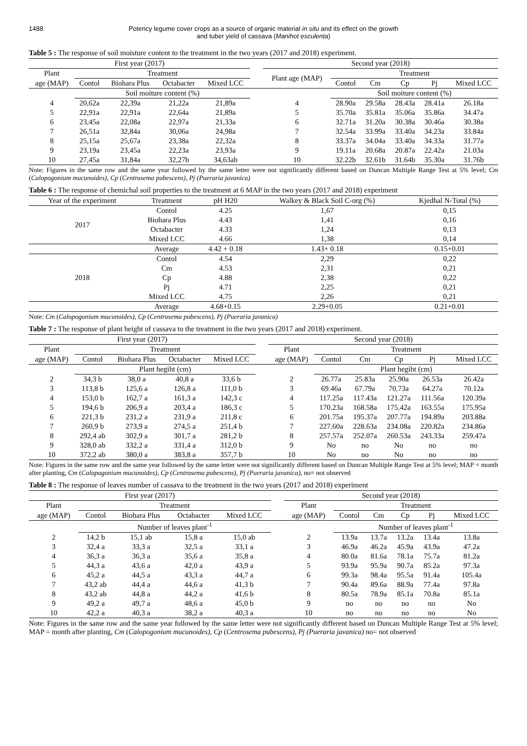1488 Potency legume cover crops as a source of organic material in situ and its effect on the growth
and tuber yield of cassava (Manihot esculenta)
Table 5 : The response of soil moisture content to the treatment in the two years (2017 and 2018) experiment.
| First year (2017) | | | | | | Second year (2018) | | | | | |
| Plant | Treatment | | | | | Plant age (MAP) | Treatment | | | | |
| age (MAP) | Contol | Biohara Plus | Octabacter | Mixed LCC | | | Contol | Cm | Cp | Pj | Mixed LCC |
| | Soil moiture content (%) | | | | | | Soil moiture content (%) | | | | |
| 4 | 20,62a | 22,39a | 21,22a | 21,89a | | 4 | 28.90a | 29.58a | 28.43a | 28.41a | 26.18a |
| 5 | 22,91a | 22,91a | 22,64a | 21,89a | | 5 | 35.70a | 35.81a | 35.06a | 35.86a | 34.47a |
| 6 | 23,45a | 22,08a | 22,97a | 21,33a | | 6 | 32.71a | 31.20a | 30.38a | 30.46a | 30.38a |
| 7 | 26,51a | 32,84a | 30,06a | 24,98a | | 7 | 32.54a | 33.99a | 33.40a | 34.23a | 33.84a |
| 8 | 25,15a | 25,67a | 23,38a | 22,32a | | 8 | 33.37a | 34.04a | 33.40a | 34.33a | 31.77a |
| 9 | 23,19a | 23,45a | 22,23a | 23,93a | | 9 | 19.11a | 20.68a | 20.87a | 22.42a | 21.03a |
| 10 | 27,45a | 31,84a | 32,27b | 34,63ab | | 10 | 32.22b | 32.61b | 31.64b | 35.30a | 31.76b |
Note: Figures in the same row and the same year followed by the same letter were not significantly different based on Duncan Multiple Range Test at 5% level; Cm (Calopogonium mucunoides), Cp (Centrosema pubescens), Pj (Pueraria javanica)
Table 6 : The response of chemichal soil properties to the treatment at 6 MAP in the two years (2017 and 2018) experiment
| Year of the experiment | Treatment | pH H20 | Walkey & Black Soil C-org (%) | Kjedhal N-Total (%) |
| --- | --- | --- | --- | --- |
| 2017 | Contol | 4.25 | 1,67 | 0,15 |
| | Biohara Plus | 4.43 | 1,41 | 0,16 |
| | Octabacter | 4.33 | 1,24 | 0,13 |
| | Mixed LCC | 4.66 | 1,38 | 0,14 |
| | Average | 4.42 + 0.18 | 1.43+ 0.18 | 0.15+0.01 |
| 2018 | Contol | 4.54 | 2,29 | 0,22 |
| | Cm | 4.53 | 2,31 | 0,21 |
| | Cp | 4.88 | 2,38 | 0,22 |
| | Pj | 4.71 | 2,25 | 0,21 |
| | Mixed LCC | 4.75 | 2,26 | 0,21 |
| | Average | 4.68+0.15 | 2.29+0.05 | 0.21+0.01 |
Note: Cm (Calopogonium mucunoides), Cp (Centrosema pubescens), Pj (Pueraria javanica)
Table 7 : The response of plant height of cassava to the treatment in the two years (2017 and 2018) experiment.
| First year (2017) | | | | | | Second year (2018) | | | | | |
| Plant | Treatment | | | | | Plant | Treatment | | | | |
| age (MAP) | Contol | Biohara Plus | Octabacter | Mixed LCC | | age (MAP) | Contol | Cm | Cp | Pj | Mixed LCC |
| | Plant hegiht (cm) | | | | | | Plant hegiht (cm) | | | | |
| 2 | 34,3 b | 38,0 a | 40,8 a | 33,6 b | | 2 | 26.77a | 25.83a | 25.90a | 26.53a | 26.42a |
| 3 | 113,8 b | 125,6 a | 126,8 a | 111,0 b | | 3 | 69.46a | 67.79a | 70.73a | 64.27a | 70.12a |
| 4 | 153,0 b | 162,7 a | 161,3 a | 142,3 c | | 4 | 117.25a | 117.43a | 121.27a | 111.56a | 120.39a |
| 5 | 194,6 b | 206,9 a | 203,4 a | 186,3 c | | 5 | 170.23a | 168.58a | 175.42a | 163.55a | 175.95a |
| 6 | 221,3 b | 231,2 a | 231,9 a | 211,8 c | | 6 | 201.75a | 195.37a | 207.77a | 194.89a | 203.88a |
| 7 | 260,9 b | 273,9 a | 274,5 a | 251,4 b | | 7 | 227.60a | 228.63a | 234.08a | 220.82a | 234.86a |
| 8 | 292,4 ab | 302,9 a | 301,7 a | 281,2 b | | 8 | 257.57a | 252.07a | 260.53a | 243.33a | 259.47a |
| 9 | 328,0 ab | 332,2 a | 331,4 a | 312,0 b | | 9 | No | no | No | no | no |
| 10 | 372,2 ab | 380,0 a | 383,8 a | 357,7 b | | 10 | No | no | No | no | no |
Note: Figures in the same row and the same year followed by the same letter were not significantly different based on Duncan Multiple Range Test at 5% level; MAP = month after planting, Cm (Calopogonium mucunoides), Cp (Centrosema pubescens), Pj (Pueraria javanica), no= not observed
Table 8 : The response of leaves number of cassava to the treatment in the two years (2017 and 2018) experiment
| First year (2017) | | | | | | Second year (2018) | | | | | |
| Plant | Treatment | | | | | Plant | Treatment | | | | |
| age (MAP) | Contol | Biohara Plus | Octabacter | Mixed LCC | | age (MAP) | Contol | Cm | Cp | Pj | Mixed LCC |
| | Number of leaves plant<sup>-1</sup> | | | | | | Number of leaves plant<sup>-1</sup> | | | | |
| 2 | 14,2 b | 15,1 ab | 15,8 a | 15,0 ab | | 2 | 13.9a | 13.7a | 13.2a | 13.4a | 13.8a |
| 3 | 32,4 a | 33,3 a | 32,5 a | 33,1 a | | 3 | 46.9a | 46.2a | 45.9a | 43.9a | 47.2a |
| 4 | 36,3 a | 36,3 a | 35,6 a | 35,8 a | | 4 | 80.0a | 81.6a | 78.1a | 75.7a | 81.2a |
| 5 | 44,3 a | 43,6 a | 42,0 a | 43,9 a | | 5 | 93.9a | 95.9a | 90.7a | 85.2a | 97.3a |
| 6 | 45,2 a | 44,5 a | 43,3 a | 44,7 a | | 6 | 99.3a | 98.4a | 95.5a | 91.4a | 105.4a |
| 7 | 43,2 ab | 44,4 a | 44,6 a | 41,3 b | | 7 | 90.4a | 89.6a | 88.9a | 77.4a | 97.8a |
| 8 | 43,2 ab | 44,8 a | 44,2 a | 41,6 b | | 8 | 80.5a | 78.9a | 85.1a | 70.8a | 85.1a |
| 9 | 49,2 a | 49,7 a | 48,6 a | 45,0 b | | 9 | no | no | no | no | No |
| 10 | 42,2 a | 40,3 a | 38,2 a | 40,3 a | | 10 | no | no | no | no | No |
Note: Figures in the same row and the same year followed by the same letter were not significantly different based on Duncan Multiple Range Test at 5% level; MAP = month after planting, Cm (Calopogonium mucunoides), Cp (Centrosema pubescens), Pj (Pueraria javanica) no= not observed